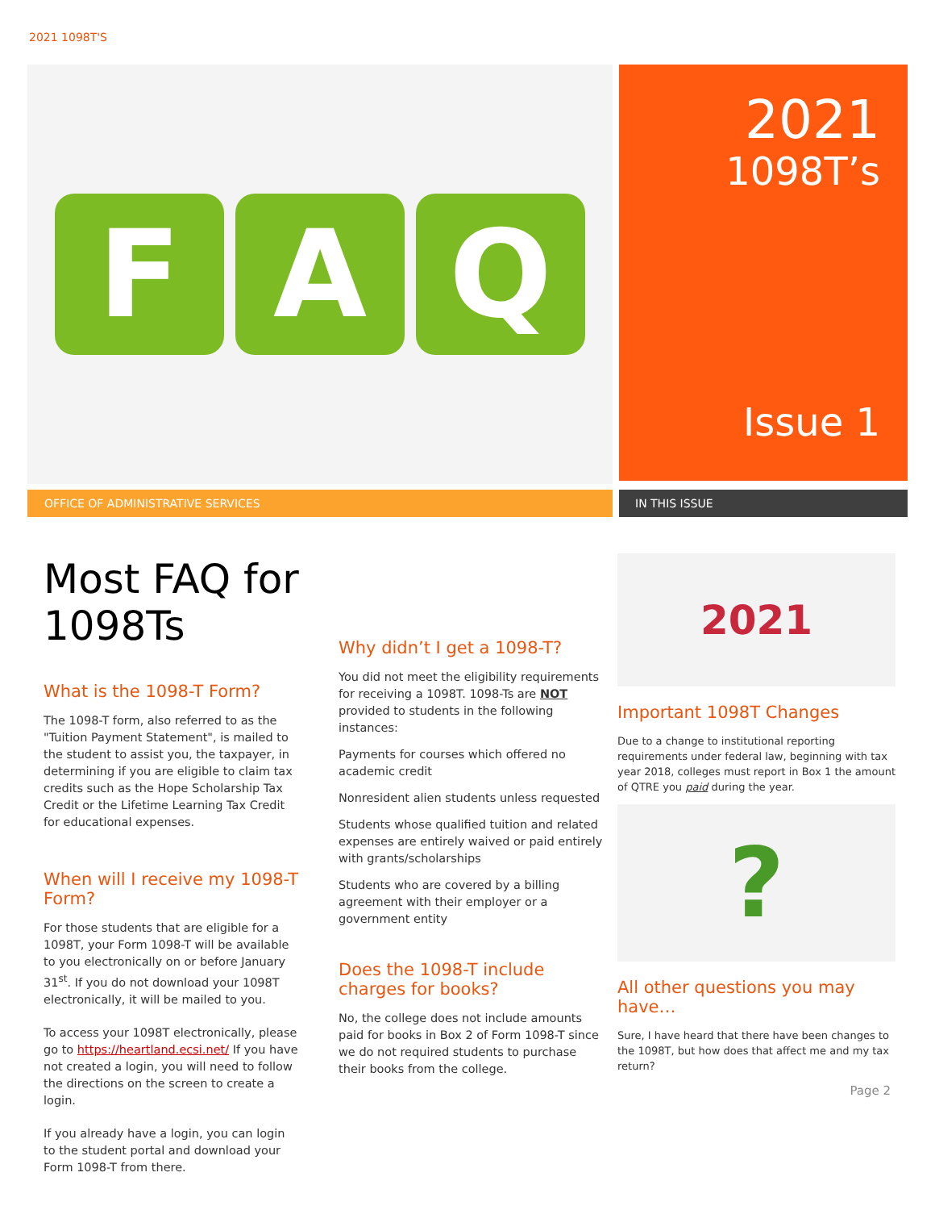2021 1098T'S
F A Q
2021
1098T’s
Issue 1
OFFICE OF ADMINISTRATIVE SERVICES IN THIS ISSUE
Most FAQ for 1098Ts
What is the 1098-T Form?
The 1098-T form, also referred to as the "Tuition Payment Statement", is mailed to the student to assist you, the taxpayer, in determining if you are eligible to claim tax credits such as the Hope Scholarship Tax Credit or the Lifetime Learning Tax Credit for educational expenses.
When will I receive my 1098-T Form?
For those students that are eligible for a 1098T, your Form 1098-T will be available to you electronically on or before January 31<sup>st</sup>. If you do not download your 1098T electronically, it will be mailed to you.
To access your 1098T electronically, please go to https://heartland.ecsi.net/ If you have not created a login, you will need to follow the directions on the screen to create a login.
If you already have a login, you can login to the student portal and download your Form 1098-T from there.
Why didn’t I get a 1098-T?
You did not meet the eligibility requirements for receiving a 1098T. 1098-Ts are NOT provided to students in the following instances:
Payments for courses which offered no academic credit
Nonresident alien students unless requested
Students whose qualified tuition and related expenses are entirely waived or paid entirely with grants/scholarships
Students who are covered by a billing agreement with their employer or a government entity
Does the 1098-T include charges for books?
No, the college does not include amounts paid for books in Box 2 of Form 1098-T since we do not required students to purchase their books from the college.
2021
Important 1098T Changes
Due to a change to institutional reporting requirements under federal law, beginning with tax year 2018, colleges must report in Box 1 the amount of QTRE you paid during the year.
?
All other questions you may have…
Sure, I have heard that there have been changes to the 1098T, but how does that affect me and my tax return?
Page 2